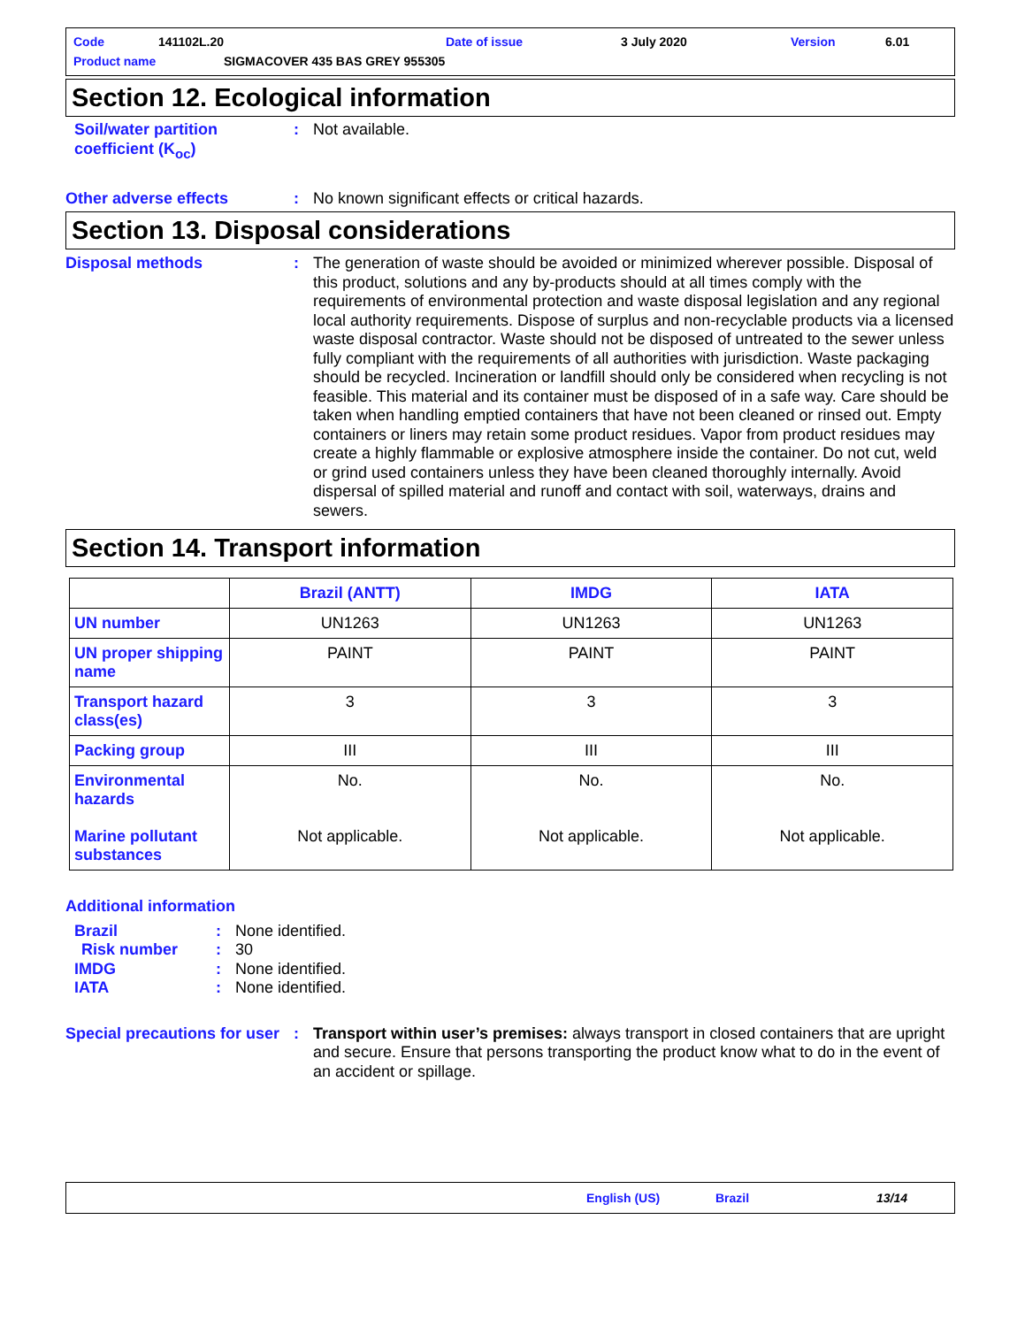Code 141102L.20 Date of issue 3 July 2020 Version 6.01
Product name SIGMACOVER 435 BAS GREY 955305
Section 12. Ecological information
Soil/water partition coefficient (K<sub>oc</sub>)
: Not available.
Other adverse effects : No known significant effects or critical hazards.
Section 13. Disposal considerations
Disposal methods : The generation of waste should be avoided or minimized wherever possible. Disposal of this product, solutions and any by-products should at all times comply with the requirements of environmental protection and waste disposal legislation and any regional local authority requirements. Dispose of surplus and non-recyclable products via a licensed waste disposal contractor. Waste should not be disposed of untreated to the sewer unless fully compliant with the requirements of all authorities with jurisdiction. Waste packaging should be recycled. Incineration or landfill should only be considered when recycling is not feasible. This material and its container must be disposed of in a safe way. Care should be taken when handling emptied containers that have not been cleaned or rinsed out. Empty containers or liners may retain some product residues. Vapor from product residues may create a highly flammable or explosive atmosphere inside the container. Do not cut, weld or grind used containers unless they have been cleaned thoroughly internally. Avoid dispersal of spilled material and runoff and contact with soil, waterways, drains and sewers.
Section 14. Transport information
| | Brazil (ANTT) | IMDG | IATA |
| --- | --- | --- | --- |
| UN number | UN1263 | UN1263 | UN1263 |
| UN proper shipping name | PAINT | PAINT | PAINT |
| Transport hazard class(es) | 3 | 3 | 3 |
| Packing group | III | III | III |
| Environmental hazards Marine pollutant substances | No. Not applicable. | No. Not applicable. | No. Not applicable. |
Additional information
Brazil : None identified.
Risk number : 30
IMDG : None identified.
IATA : None identified.
Special precautions for user
: Transport within user’s premises: always transport in closed containers that are upright and secure. Ensure that persons transporting the product know what to do in the event of an accident or spillage.
English (US) Brazil 13/14